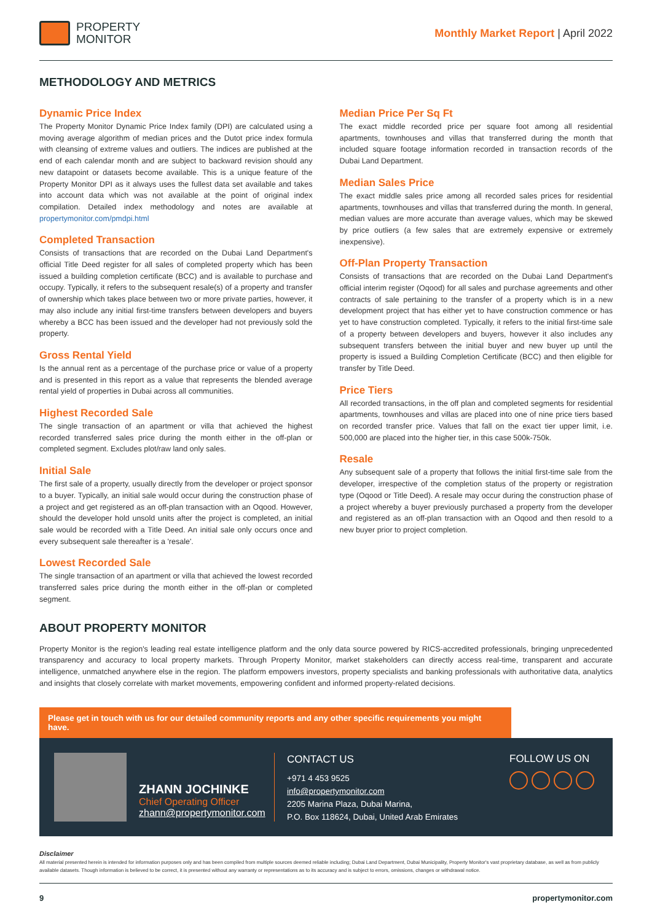PROPERTY
MONITOR
Monthly Market Report | April 2022
METHODOLOGY AND METRICS
Dynamic Price Index
The Property Monitor Dynamic Price Index family (DPI) are calculated using a moving average algorithm of median prices and the Dutot price index formula with cleansing of extreme values and outliers. The indices are published at the end of each calendar month and are subject to backward revision should any new datapoint or datasets become available. This is a unique feature of the Property Monitor DPI as it always uses the fullest data set available and takes into account data which was not available at the point of original index compilation. Detailed index methodology and notes are available at propertymonitor.com/pmdpi.html
Completed Transaction
Consists of transactions that are recorded on the Dubai Land Department's official Title Deed register for all sales of completed property which has been issued a building completion certificate (BCC) and is available to purchase and occupy. Typically, it refers to the subsequent resale(s) of a property and transfer of ownership which takes place between two or more private parties, however, it may also include any initial first-time transfers between developers and buyers whereby a BCC has been issued and the developer had not previously sold the property.
Gross Rental Yield
Is the annual rent as a percentage of the purchase price or value of a property and is presented in this report as a value that represents the blended average rental yield of properties in Dubai across all communities.
Highest Recorded Sale
The single transaction of an apartment or villa that achieved the highest recorded transferred sales price during the month either in the off-plan or completed segment. Excludes plot/raw land only sales.
Initial Sale
The first sale of a property, usually directly from the developer or project sponsor to a buyer. Typically, an initial sale would occur during the construction phase of a project and get registered as an off-plan transaction with an Oqood. However, should the developer hold unsold units after the project is completed, an initial sale would be recorded with a Title Deed. An initial sale only occurs once and every subsequent sale thereafter is a 'resale'.
Lowest Recorded Sale
The single transaction of an apartment or villa that achieved the lowest recorded transferred sales price during the month either in the off-plan or completed segment.
Median Price Per Sq Ft
The exact middle recorded price per square foot among all residential apartments, townhouses and villas that transferred during the month that included square footage information recorded in transaction records of the Dubai Land Department.
Median Sales Price
The exact middle sales price among all recorded sales prices for residential apartments, townhouses and villas that transferred during the month. In general, median values are more accurate than average values, which may be skewed by price outliers (a few sales that are extremely expensive or extremely inexpensive).
Off-Plan Property Transaction
Consists of transactions that are recorded on the Dubai Land Department's official interim register (Oqood) for all sales and purchase agreements and other contracts of sale pertaining to the transfer of a property which is in a new development project that has either yet to have construction commence or has yet to have construction completed. Typically, it refers to the initial first-time sale of a property between developers and buyers, however it also includes any subsequent transfers between the initial buyer and new buyer up until the property is issued a Building Completion Certificate (BCC) and then eligible for transfer by Title Deed.
Price Tiers
All recorded transactions, in the off plan and completed segments for residential apartments, townhouses and villas are placed into one of nine price tiers based on recorded transfer price. Values that fall on the exact tier upper limit, i.e. 500,000 are placed into the higher tier, in this case 500k-750k.
Resale
Any subsequent sale of a property that follows the initial first-time sale from the developer, irrespective of the completion status of the property or registration type (Oqood or Title Deed). A resale may occur during the construction phase of a project whereby a buyer previously purchased a property from the developer and registered as an off-plan transaction with an Oqood and then resold to a new buyer prior to project completion.
ABOUT PROPERTY MONITOR
Property Monitor is the region's leading real estate intelligence platform and the only data source powered by RICS-accredited professionals, bringing unprecedented transparency and accuracy to local property markets. Through Property Monitor, market stakeholders can directly access real-time, transparent and accurate intelligence, unmatched anywhere else in the region. The platform empowers investors, property specialists and banking professionals with authoritative data, analytics and insights that closely correlate with market movements, empowering confident and informed property-related decisions.
Please get in touch with us for our detailed community reports and any other specific requirements you might have.
ZHANN JOCHINKE
Chief Operating Officer
zhann@propertymonitor.com
CONTACT US
+971 4 453 9525
info@propertymonitor.com
2205 Marina Plaza, Dubai Marina,
P.O. Box 118624, Dubai, United Arab Emirates
FOLLOW US ON
Disclaimer
All material presented herein is intended for information purposes only and has been compiled from multiple sources deemed reliable including; Dubai Land Department, Dubai Municipality, Property Monitor's vast proprietary database, as well as from publicly available datasets. Though information is believed to be correct, it is presented without any warranty or representations as to its accuracy and is subject to errors, omissions, changes or withdrawal notice.
9 propertymonitor.com